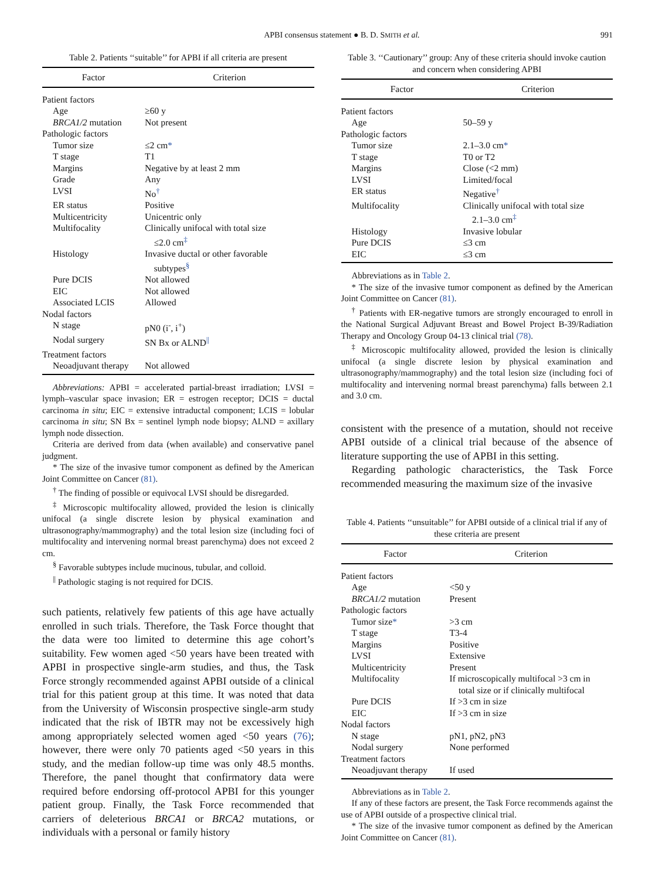APBI consensus statement ● B. D. SMITH et al. 991
Table 2. Patients ‘‘suitable’’ for APBI if all criteria are present
| Factor | Criterion |
| --- | --- |
| Patient factors | |
| Age | ≥60 y |
| BRCA1/2 mutation | Not present |
| Pathologic factors | |
| Tumor size | ≤2 cm * |
| T stage | T1 |
| Margins | Negative by at least 2 mm |
| Grade | Any |
| LVSI | No<sup>†</sup> |
| ER status | Positive |
| Multicentricity | Unicentric only |
| Multifocality | Clinically unifocal with total size ≤2.0 cm<sup>‡</sup> |
| Histology | Invasive ductal or other favorable subtypes<sup>§</sup> |
| Pure DCIS | Not allowed |
| EIC | Not allowed |
| Associated LCIS | Allowed |
| Nodal factors | |
| N stage | pN0 (i<sup>-</sup>, i<sup>+</sup>) |
| Nodal surgery | SN Bx or ALND<sup>//</sup> |
| Treatment factors | |
| Neoadjuvant therapy | Not allowed |
Abbreviations: APBI = accelerated partial-breast irradiation; LVSI = lymph–vascular space invasion; ER = estrogen receptor; DCIS = ductal carcinoma in situ; EIC = extensive intraductal component; LCIS = lobular carcinoma in situ; SN Bx = sentinel lymph node biopsy; ALND = axillary lymph node dissection.
Criteria are derived from data (when available) and conservative panel judgment.
* The size of the invasive tumor component as defined by the American Joint Committee on Cancer (81).
<sup>†</sup> The finding of possible or equivocal LVSI should be disregarded.
<sup>‡</sup> Microscopic multifocality allowed, provided the lesion is clinically unifocal (a single discrete lesion by physical examination and ultrasonography/mammography) and the total lesion size (including foci of multifocality and intervening normal breast parenchyma) does not exceed 2 cm.
<sup>§</sup> Favorable subtypes include mucinous, tubular, and colloid.
<sup>||</sup> Pathologic staging is not required for DCIS.
such patients, relatively few patients of this age have actually enrolled in such trials. Therefore, the Task Force thought that the data were too limited to determine this age cohort’s suitability. Few women aged <50 years have been treated with APBI in prospective single-arm studies, and thus, the Task Force strongly recommended against APBI outside of a clinical trial for this patient group at this time. It was noted that data from the University of Wisconsin prospective single-arm study indicated that the risk of IBTR may not be excessively high among appropriately selected women aged <50 years (76); however, there were only 70 patients aged <50 years in this study, and the median follow-up time was only 48.5 months. Therefore, the panel thought that confirmatory data were required before endorsing off-protocol APBI for this younger patient group. Finally, the Task Force recommended that carriers of deleterious BRCA1 or BRCA2 mutations, or individuals with a personal or family history
Table 3. ‘‘Cautionary’’ group: Any of these criteria should invoke caution and concern when considering APBI
| Factor | Criterion |
| --- | --- |
| Patient factors | |
| Age | 50–59 y |
| Pathologic factors | |
| Tumor size | 2.1–3.0 cm * |
| T stage | T0 or T2 |
| Margins | Close (<2 mm) |
| LVSI | Limited/focal |
| ER status | Negative<sup>†</sup> |
| Multifocality | Clinically unifocal with total size 2.1–3.0 cm<sup>‡</sup> |
| Histology | Invasive lobular |
| Pure DCIS | ≤3 cm |
| EIC | ≤3 cm |
Abbreviations as in Table 2.
* The size of the invasive tumor component as defined by the American Joint Committee on Cancer (81).
<sup>†</sup> Patients with ER-negative tumors are strongly encouraged to enroll in the National Surgical Adjuvant Breast and Bowel Project B-39/Radiation Therapy and Oncology Group 04-13 clinical trial (78).
<sup>‡</sup> Microscopic multifocality allowed, provided the lesion is clinically unifocal (a single discrete lesion by physical examination and ultrasonography/mammography) and the total lesion size (including foci of multifocality and intervening normal breast parenchyma) falls between 2.1 and 3.0 cm.
consistent with the presence of a mutation, should not receive APBI outside of a clinical trial because of the absence of literature supporting the use of APBI in this setting.
Regarding pathologic characteristics, the Task Force recommended measuring the maximum size of the invasive
Table 4. Patients ‘‘unsuitable’’ for APBI outside of a clinical trial if any of these criteria are present
| Factor | Criterion |
| --- | --- |
| Patient factors | |
| Age | <50 y |
| BRCA1/2 mutation | Present |
| Pathologic factors | |
| Tumor size * | >3 cm |
| T stage | T3-4 |
| Margins | Positive |
| LVSI | Extensive |
| Multicentricity | Present |
| Multifocality | If microscopically multifocal >3 cm in total size or if clinically multifocal |
| Pure DCIS | If >3 cm in size |
| EIC | If >3 cm in size |
| Nodal factors | |
| N stage | pN1, pN2, pN3 |
| Nodal surgery | None performed |
| Treatment factors | |
| Neoadjuvant therapy | If used |
Abbreviations as in Table 2.
If any of these factors are present, the Task Force recommends against the use of APBI outside of a prospective clinical trial.
* The size of the invasive tumor component as defined by the American Joint Committee on Cancer (81).